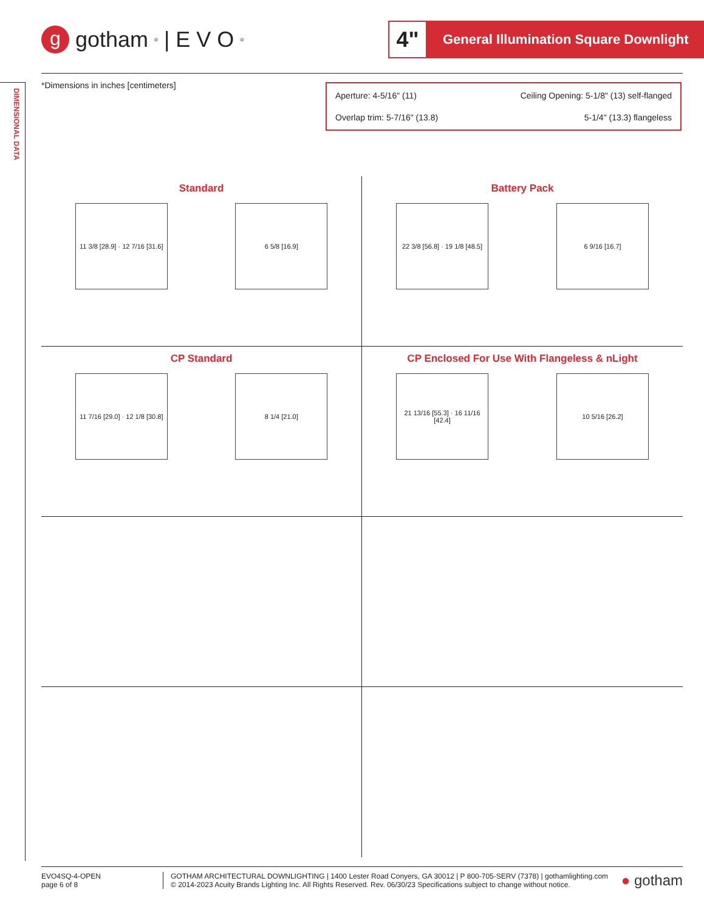DIMENSIONAL DATA
g
gotham<sup>®</sup> | E V O<sup>®</sup>
4"
General Illumination Square Downlight
*Dimensions in inches [centimeters]
Aperture: 4-5/16" (11) Ceiling Opening: 5-1/8" (13) self-flanged
Overlap trim: 5-7/16" (13.8) 5-1/4" (13.3) flangeless
Standard
11 3/8 [28.9] · 12 7/16 [31.6] 6 5/8 [16.9]
Battery Pack
22 3/8 [56.8] · 19 1/8 [48.5] 6 9/16 [16.7]
CP Standard
11 7/16 [29.0] · 12 1/8 [30.8] 8 1/4 [21.0]
CP Enclosed For Use With Flangeless & nLight
21 13/16 [55.3] · 16 11/16 [42.4] 10 5/16 [26.2]
EVO4SQ-4-OPEN
page 6 of 8
GOTHAM ARCHITECTURAL DOWNLIGHTING | 1400 Lester Road Conyers, GA 30012 | P 800-705-SERV (7378) | gothamlighting.com
© 2014-2023 Acuity Brands Lighting Inc. All Rights Reserved. Rev. 06/30/23 Specifications subject to change without notice.
● gotham